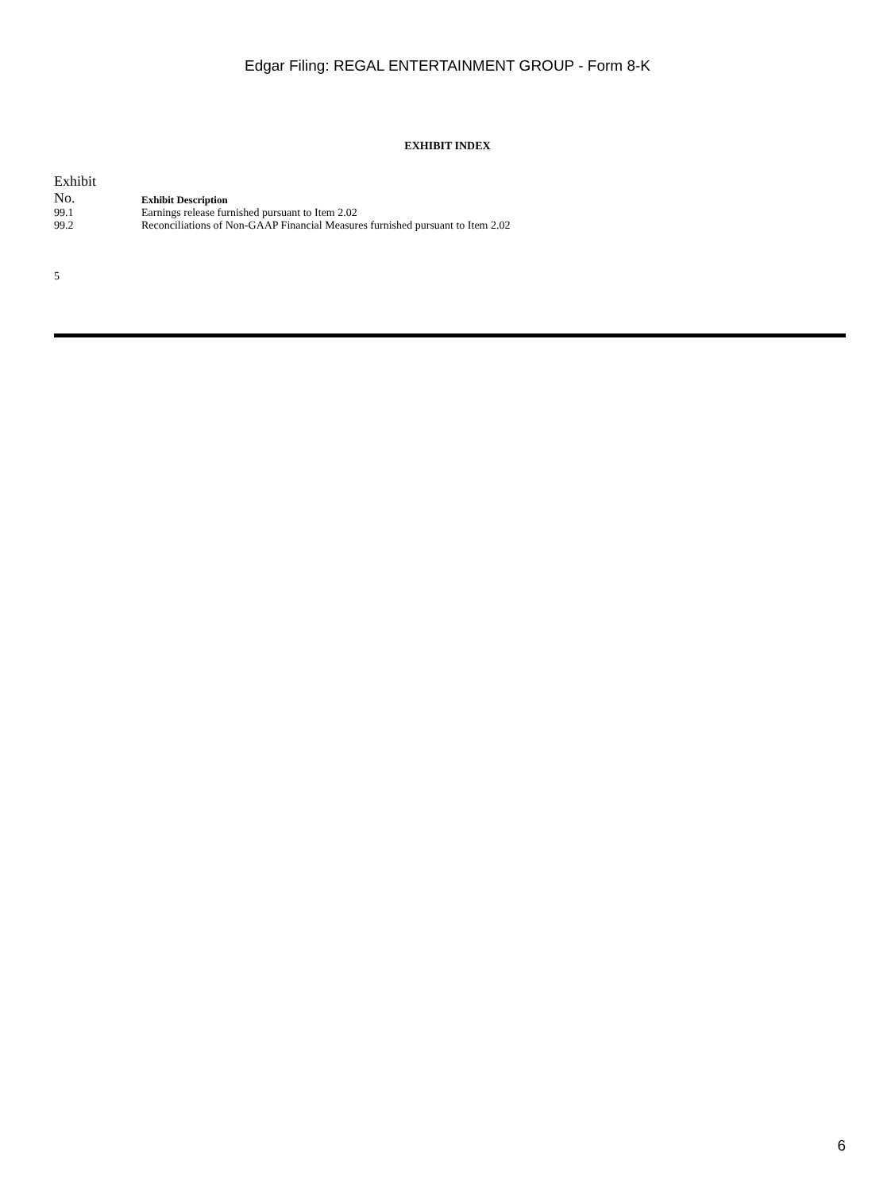Edgar Filing: REGAL ENTERTAINMENT GROUP - Form 8-K
EXHIBIT INDEX
| Exhibit No. | Exhibit Description |
| --- | --- |
| 99.1 | Earnings release furnished pursuant to Item 2.02 |
| 99.2 | Reconciliations of Non-GAAP Financial Measures furnished pursuant to Item 2.02 |
5
6